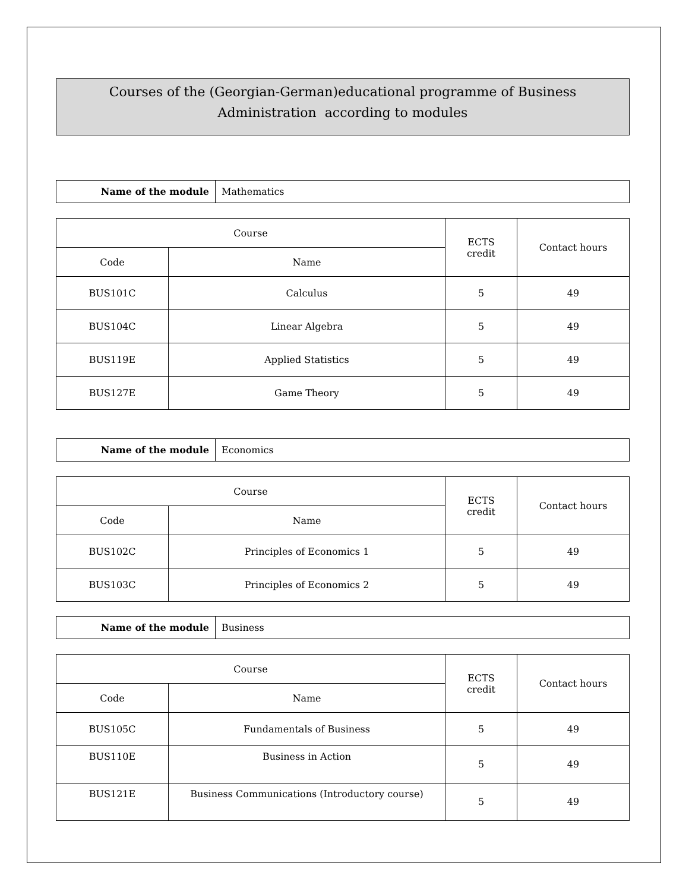Courses of the (Georgian-German)educational programme of Business
Administration according to modules
| Name of the module | Mathematics |
| Course | | ECTS credit | Contact hours |
| --- | --- | --- | --- |
| Code | Name | | |
| BUS101C | Calculus | 5 | 49 |
| BUS104C | Linear Algebra | 5 | 49 |
| BUS119E | Applied Statistics | 5 | 49 |
| BUS127E | Game Theory | 5 | 49 |
| Name of the module | Economics |
| Course | | ECTS credit | Contact hours |
| --- | --- | --- | --- |
| Code | Name | | |
| BUS102C | Principles of Economics 1 | 5 | 49 |
| BUS103C | Principles of Economics 2 | 5 | 49 |
| Name of the module | Business |
| Course | | ECTS credit | Contact hours |
| --- | --- | --- | --- |
| Code | Name | | |
| BUS105C | Fundamentals of Business | 5 | 49 |
| BUS110E | Business in Action | 5 | 49 |
| BUS121E | Business Communications (Introductory course) | 5 | 49 |